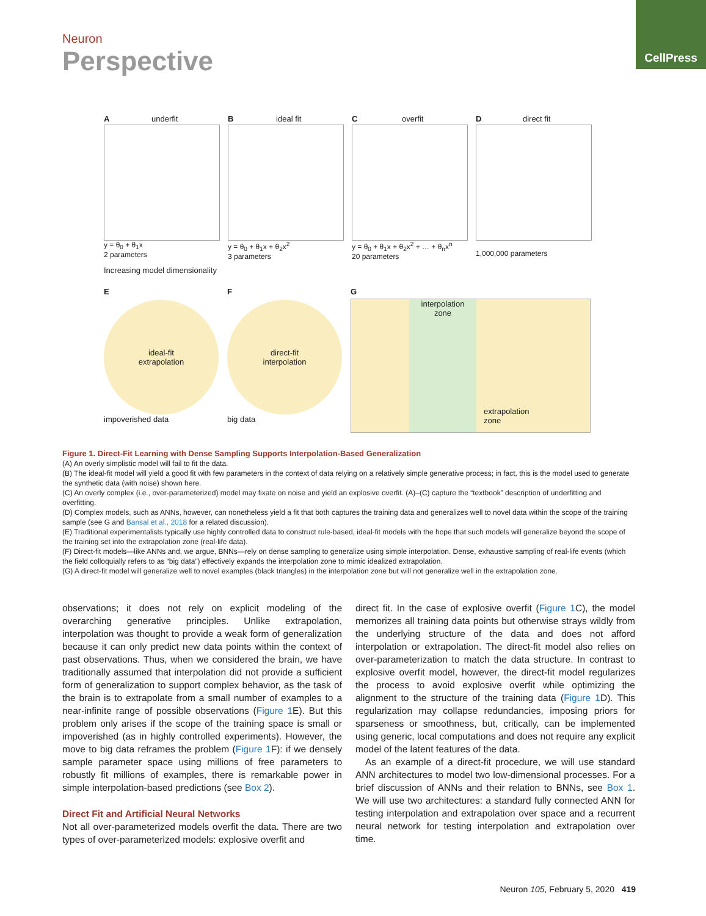CellPress
Neuron
Perspective
Aunderfit
y = θ<sub>0</sub> + θ<sub>1</sub>x
2 parameters
Bideal fit
y = θ<sub>0</sub> + θ<sub>1</sub>x + θ<sub>2</sub>x<sup>2</sup>
3 parameters
Coverfit
y = θ<sub>0</sub> + θ<sub>1</sub>x + θ<sub>2</sub>x<sup>2</sup> + … + θ<sub>n</sub>x<sup>n</sup>
20 parameters
Ddirect fit
1,000,000 parameters
Increasing model dimensionality
E
ideal-fit
extrapolation
impoverished data
F
direct-fit
interpolation
big data
G
interpolation
zone
extrapolation
zone
Figure 1. Direct-Fit Learning with Dense Sampling Supports Interpolation-Based Generalization
(A) An overly simplistic model will fail to fit the data.
(B) The ideal-fit model will yield a good fit with few parameters in the context of data relying on a relatively simple generative process; in fact, this is the model used to generate the synthetic data (with noise) shown here.
(C) An overly complex (i.e., over-parameterized) model may fixate on noise and yield an explosive overfit. (A)–(C) capture the “textbook” description of underfitting and overfitting.
(D) Complex models, such as ANNs, however, can nonetheless yield a fit that both captures the training data and generalizes well to novel data within the scope of the training sample (see G and Bansal et al., 2018 for a related discussion).
(E) Traditional experimentalists typically use highly controlled data to construct rule-based, ideal-fit models with the hope that such models will generalize beyond the scope of the training set into the extrapolation zone (real-life data).
(F) Direct-fit models—like ANNs and, we argue, BNNs—rely on dense sampling to generalize using simple interpolation. Dense, exhaustive sampling of real-life events (which the field colloquially refers to as “big data”) effectively expands the interpolation zone to mimic idealized extrapolation.
(G) A direct-fit model will generalize well to novel examples (black triangles) in the interpolation zone but will not generalize well in the extrapolation zone.
observations; it does not rely on explicit modeling of the overarching generative principles. Unlike extrapolation, interpolation was thought to provide a weak form of generalization because it can only predict new data points within the context of past observations. Thus, when we considered the brain, we have traditionally assumed that interpolation did not provide a sufficient form of generalization to support complex behavior, as the task of the brain is to extrapolate from a small number of examples to a near-infinite range of possible observations (Figure 1 E). But this problem only arises if the scope of the training space is small or impoverished (as in highly controlled experiments). However, the move to big data reframes the problem (Figure 1 F): if we densely sample parameter space using millions of free parameters to robustly fit millions of examples, there is remarkable power in simple interpolation-based predictions (see Box 2).
Direct Fit and Artificial Neural Networks
Not all over-parameterized models overfit the data. There are two types of over-parameterized models: explosive overfit and
direct fit. In the case of explosive overfit (Figure 1 C), the model memorizes all training data points but otherwise strays wildly from the underlying structure of the data and does not afford interpolation or extrapolation. The direct-fit model also relies on over-parameterization to match the data structure. In contrast to explosive overfit model, however, the direct-fit model regularizes the process to avoid explosive overfit while optimizing the alignment to the structure of the training data (Figure 1 D). This regularization may collapse redundancies, imposing priors for sparseness or smoothness, but, critically, can be implemented using generic, local computations and does not require any explicit model of the latent features of the data.
As an example of a direct-fit procedure, we will use standard ANN architectures to model two low-dimensional processes. For a brief discussion of ANNs and their relation to BNNs, see Box 1. We will use two architectures: a standard fully connected ANN for testing interpolation and extrapolation over space and a recurrent neural network for testing interpolation and extrapolation over time.
Neuron 105, February 5, 2020 419